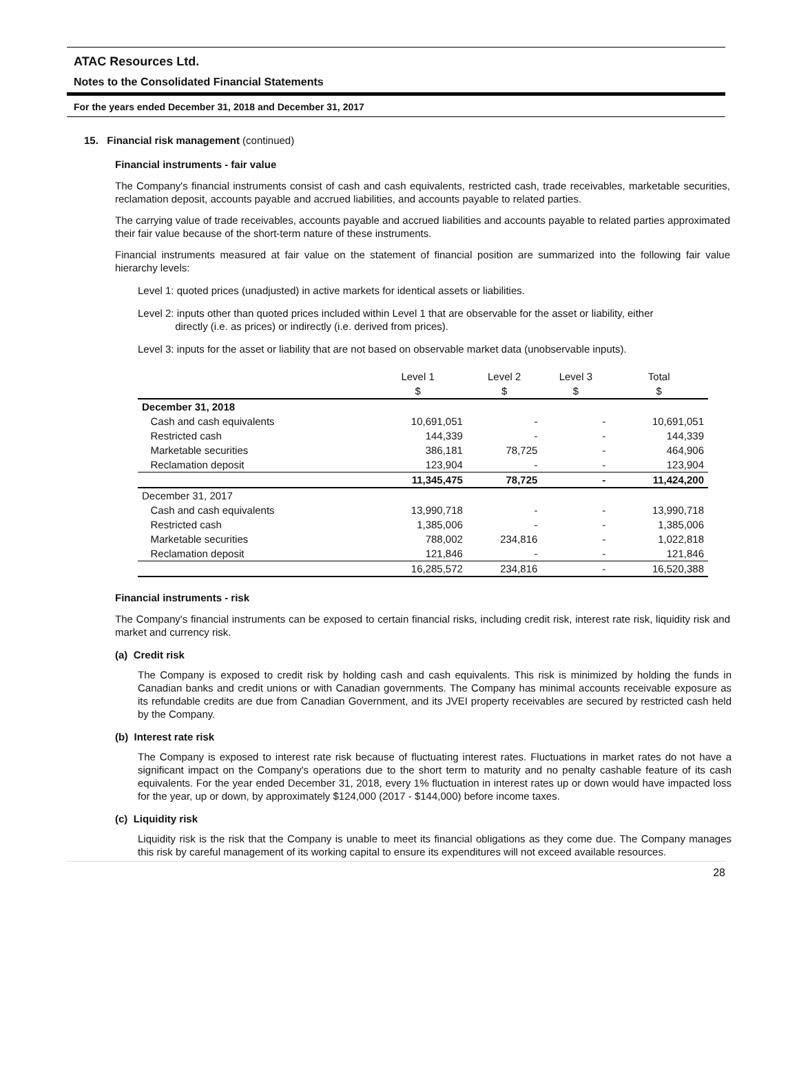ATAC Resources Ltd.
Notes to the Consolidated Financial Statements
For the years ended December 31, 2018 and December 31, 2017
15. Financial risk management (continued)
Financial instruments - fair value
The Company's financial instruments consist of cash and cash equivalents, restricted cash, trade receivables, marketable securities, reclamation deposit, accounts payable and accrued liabilities, and accounts payable to related parties.
The carrying value of trade receivables, accounts payable and accrued liabilities and accounts payable to related parties approximated their fair value because of the short-term nature of these instruments.
Financial instruments measured at fair value on the statement of financial position are summarized into the following fair value hierarchy levels:
Level 1: quoted prices (unadjusted) in active markets for identical assets or liabilities.
Level 2: inputs other than quoted prices included within Level 1 that are observable for the asset or liability, either
directly (i.e. as prices) or indirectly (i.e. derived from prices).
Level 3: inputs for the asset or liability that are not based on observable market data (unobservable inputs).
| | Level 1 | Level 2 | Level 3 | Total |
| --- | --- | --- | --- | --- |
| | $ | $ | $ | $ |
| December 31, 2018 | | | | |
| Cash and cash equivalents | 10,691,051 | - | - | 10,691,051 |
| Restricted cash | 144,339 | - | - | 144,339 |
| Marketable securities | 386,181 | 78,725 | - | 464,906 |
| Reclamation deposit | 123,904 | - | - | 123,904 |
| | 11,345,475 | 78,725 | - | 11,424,200 |
| December 31, 2017 | | | | |
| Cash and cash equivalents | 13,990,718 | - | - | 13,990,718 |
| Restricted cash | 1,385,006 | - | - | 1,385,006 |
| Marketable securities | 788,002 | 234,816 | - | 1,022,818 |
| Reclamation deposit | 121,846 | - | - | 121,846 |
| | 16,285,572 | 234,816 | - | 16,520,388 |
Financial instruments - risk
The Company's financial instruments can be exposed to certain financial risks, including credit risk, interest rate risk, liquidity risk and market and currency risk.
(a) Credit risk
The Company is exposed to credit risk by holding cash and cash equivalents. This risk is minimized by holding the funds in Canadian banks and credit unions or with Canadian governments. The Company has minimal accounts receivable exposure as its refundable credits are due from Canadian Government, and its JVEI property receivables are secured by restricted cash held by the Company.
(b) Interest rate risk
The Company is exposed to interest rate risk because of fluctuating interest rates. Fluctuations in market rates do not have a significant impact on the Company's operations due to the short term to maturity and no penalty cashable feature of its cash equivalents. For the year ended December 31, 2018, every 1% fluctuation in interest rates up or down would have impacted loss for the year, up or down, by approximately $124,000 (2017 - $144,000) before income taxes.
(c) Liquidity risk
Liquidity risk is the risk that the Company is unable to meet its financial obligations as they come due. The Company manages this risk by careful management of its working capital to ensure its expenditures will not exceed available resources.
28